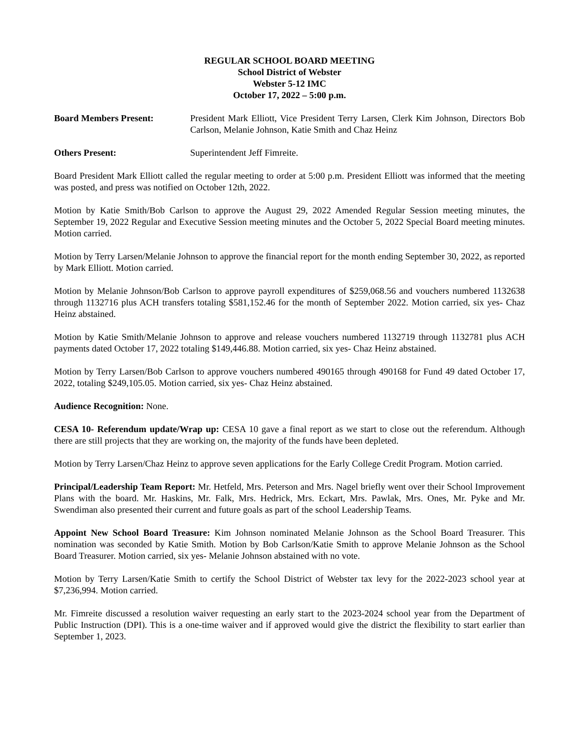REGULAR SCHOOL BOARD MEETING
School District of Webster
Webster 5-12 IMC
October 17, 2022 – 5:00 p.m.
Board Members Present: President Mark Elliott, Vice President Terry Larsen, Clerk Kim Johnson, Directors Bob Carlson, Melanie Johnson, Katie Smith and Chaz Heinz
Others Present: Superintendent Jeff Fimreite.
Board President Mark Elliott called the regular meeting to order at 5:00 p.m. President Elliott was informed that the meeting was posted, and press was notified on October 12th, 2022.
Motion by Katie Smith/Bob Carlson to approve the August 29, 2022 Amended Regular Session meeting minutes, the September 19, 2022 Regular and Executive Session meeting minutes and the October 5, 2022 Special Board meeting minutes. Motion carried.
Motion by Terry Larsen/Melanie Johnson to approve the financial report for the month ending September 30, 2022, as reported by Mark Elliott. Motion carried.
Motion by Melanie Johnson/Bob Carlson to approve payroll expenditures of $259,068.56 and vouchers numbered 1132638 through 1132716 plus ACH transfers totaling $581,152.46 for the month of September 2022. Motion carried, six yes- Chaz Heinz abstained.
Motion by Katie Smith/Melanie Johnson to approve and release vouchers numbered 1132719 through 1132781 plus ACH payments dated October 17, 2022 totaling $149,446.88. Motion carried, six yes- Chaz Heinz abstained.
Motion by Terry Larsen/Bob Carlson to approve vouchers numbered 490165 through 490168 for Fund 49 dated October 17, 2022, totaling $249,105.05. Motion carried, six yes- Chaz Heinz abstained.
Audience Recognition: None.
CESA 10- Referendum update/Wrap up: CESA 10 gave a final report as we start to close out the referendum. Although there are still projects that they are working on, the majority of the funds have been depleted.
Motion by Terry Larsen/Chaz Heinz to approve seven applications for the Early College Credit Program. Motion carried.
Principal/Leadership Team Report: Mr. Hetfeld, Mrs. Peterson and Mrs. Nagel briefly went over their School Improvement Plans with the board. Mr. Haskins, Mr. Falk, Mrs. Hedrick, Mrs. Eckart, Mrs. Pawlak, Mrs. Ones, Mr. Pyke and Mr. Swendiman also presented their current and future goals as part of the school Leadership Teams.
Appoint New School Board Treasure: Kim Johnson nominated Melanie Johnson as the School Board Treasurer. This nomination was seconded by Katie Smith. Motion by Bob Carlson/Katie Smith to approve Melanie Johnson as the School Board Treasurer. Motion carried, six yes- Melanie Johnson abstained with no vote.
Motion by Terry Larsen/Katie Smith to certify the School District of Webster tax levy for the 2022-2023 school year at $7,236,994. Motion carried.
Mr. Fimreite discussed a resolution waiver requesting an early start to the 2023-2024 school year from the Department of Public Instruction (DPI). This is a one-time waiver and if approved would give the district the flexibility to start earlier than September 1, 2023.